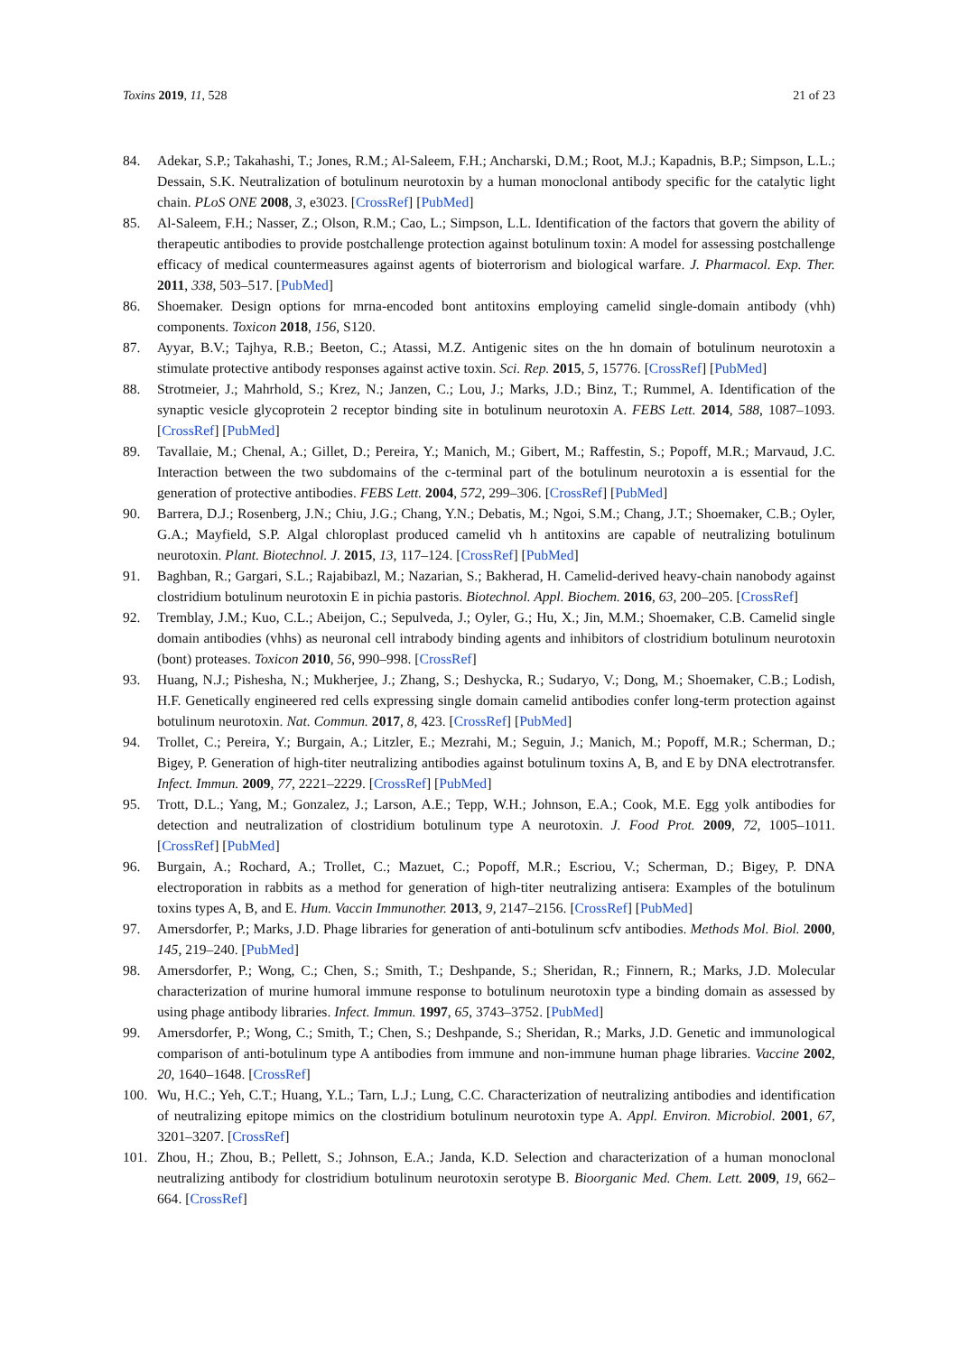Toxins 2019, 11, 528 21 of 23
84. Adekar, S.P.; Takahashi, T.; Jones, R.M.; Al-Saleem, F.H.; Ancharski, D.M.; Root, M.J.; Kapadnis, B.P.; Simpson, L.L.; Dessain, S.K. Neutralization of botulinum neurotoxin by a human monoclonal antibody specific for the catalytic light chain. PLoS ONE 2008, 3, e3023. [CrossRef] [PubMed]
85. Al-Saleem, F.H.; Nasser, Z.; Olson, R.M.; Cao, L.; Simpson, L.L. Identification of the factors that govern the ability of therapeutic antibodies to provide postchallenge protection against botulinum toxin: A model for assessing postchallenge efficacy of medical countermeasures against agents of bioterrorism and biological warfare. J. Pharmacol. Exp. Ther. 2011, 338, 503–517. [PubMed]
86. Shoemaker. Design options for mrna-encoded bont antitoxins employing camelid single-domain antibody (vhh) components. Toxicon 2018, 156, S120.
87. Ayyar, B.V.; Tajhya, R.B.; Beeton, C.; Atassi, M.Z. Antigenic sites on the hn domain of botulinum neurotoxin a stimulate protective antibody responses against active toxin. Sci. Rep. 2015, 5, 15776. [CrossRef] [PubMed]
88. Strotmeier, J.; Mahrhold, S.; Krez, N.; Janzen, C.; Lou, J.; Marks, J.D.; Binz, T.; Rummel, A. Identification of the synaptic vesicle glycoprotein 2 receptor binding site in botulinum neurotoxin A. FEBS Lett. 2014, 588, 1087–1093. [CrossRef] [PubMed]
89. Tavallaie, M.; Chenal, A.; Gillet, D.; Pereira, Y.; Manich, M.; Gibert, M.; Raffestin, S.; Popoff, M.R.; Marvaud, J.C. Interaction between the two subdomains of the c-terminal part of the botulinum neurotoxin a is essential for the generation of protective antibodies. FEBS Lett. 2004, 572, 299–306. [CrossRef] [PubMed]
90. Barrera, D.J.; Rosenberg, J.N.; Chiu, J.G.; Chang, Y.N.; Debatis, M.; Ngoi, S.M.; Chang, J.T.; Shoemaker, C.B.; Oyler, G.A.; Mayfield, S.P. Algal chloroplast produced camelid vh h antitoxins are capable of neutralizing botulinum neurotoxin. Plant. Biotechnol. J. 2015, 13, 117–124. [CrossRef] [PubMed]
91. Baghban, R.; Gargari, S.L.; Rajabibazl, M.; Nazarian, S.; Bakherad, H. Camelid-derived heavy-chain nanobody against clostridium botulinum neurotoxin E in pichia pastoris. Biotechnol. Appl. Biochem. 2016, 63, 200–205. [CrossRef]
92. Tremblay, J.M.; Kuo, C.L.; Abeijon, C.; Sepulveda, J.; Oyler, G.; Hu, X.; Jin, M.M.; Shoemaker, C.B. Camelid single domain antibodies (vhhs) as neuronal cell intrabody binding agents and inhibitors of clostridium botulinum neurotoxin (bont) proteases. Toxicon 2010, 56, 990–998. [CrossRef]
93. Huang, N.J.; Pishesha, N.; Mukherjee, J.; Zhang, S.; Deshycka, R.; Sudaryo, V.; Dong, M.; Shoemaker, C.B.; Lodish, H.F. Genetically engineered red cells expressing single domain camelid antibodies confer long-term protection against botulinum neurotoxin. Nat. Commun. 2017, 8, 423. [CrossRef] [PubMed]
94. Trollet, C.; Pereira, Y.; Burgain, A.; Litzler, E.; Mezrahi, M.; Seguin, J.; Manich, M.; Popoff, M.R.; Scherman, D.; Bigey, P. Generation of high-titer neutralizing antibodies against botulinum toxins A, B, and E by DNA electrotransfer. Infect. Immun. 2009, 77, 2221–2229. [CrossRef] [PubMed]
95. Trott, D.L.; Yang, M.; Gonzalez, J.; Larson, A.E.; Tepp, W.H.; Johnson, E.A.; Cook, M.E. Egg yolk antibodies for detection and neutralization of clostridium botulinum type A neurotoxin. J. Food Prot. 2009, 72, 1005–1011. [CrossRef] [PubMed]
96. Burgain, A.; Rochard, A.; Trollet, C.; Mazuet, C.; Popoff, M.R.; Escriou, V.; Scherman, D.; Bigey, P. DNA electroporation in rabbits as a method for generation of high-titer neutralizing antisera: Examples of the botulinum toxins types A, B, and E. Hum. Vaccin Immunother. 2013, 9, 2147–2156. [CrossRef] [PubMed]
97. Amersdorfer, P.; Marks, J.D. Phage libraries for generation of anti-botulinum scfv antibodies. Methods Mol. Biol. 2000, 145, 219–240. [PubMed]
98. Amersdorfer, P.; Wong, C.; Chen, S.; Smith, T.; Deshpande, S.; Sheridan, R.; Finnern, R.; Marks, J.D. Molecular characterization of murine humoral immune response to botulinum neurotoxin type a binding domain as assessed by using phage antibody libraries. Infect. Immun. 1997, 65, 3743–3752. [PubMed]
99. Amersdorfer, P.; Wong, C.; Smith, T.; Chen, S.; Deshpande, S.; Sheridan, R.; Marks, J.D. Genetic and immunological comparison of anti-botulinum type A antibodies from immune and non-immune human phage libraries. Vaccine 2002, 20, 1640–1648. [CrossRef]
100. Wu, H.C.; Yeh, C.T.; Huang, Y.L.; Tarn, L.J.; Lung, C.C. Characterization of neutralizing antibodies and identification of neutralizing epitope mimics on the clostridium botulinum neurotoxin type A. Appl. Environ. Microbiol. 2001, 67, 3201–3207. [CrossRef]
101. Zhou, H.; Zhou, B.; Pellett, S.; Johnson, E.A.; Janda, K.D. Selection and characterization of a human monoclonal neutralizing antibody for clostridium botulinum neurotoxin serotype B. Bioorganic Med. Chem. Lett. 2009, 19, 662–664. [CrossRef]